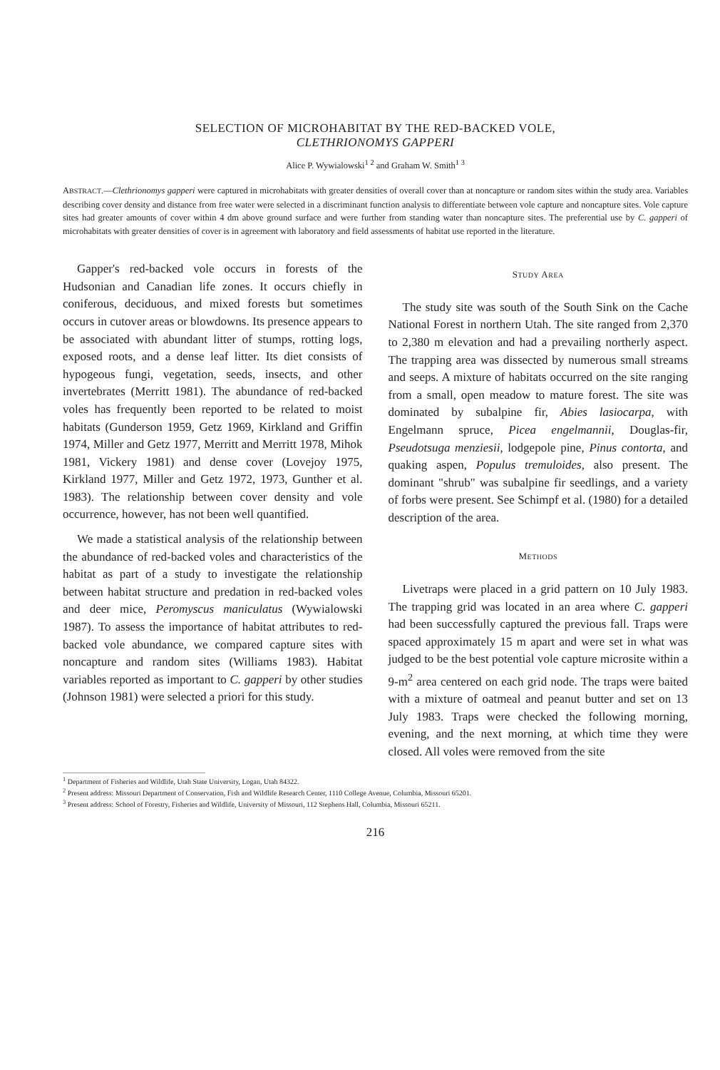SELECTION OF MICROHABITAT BY THE RED-BACKED VOLE,
CLETHRIONOMYS GAPPERI
Alice P. Wywialowski<sup>1 2</sup> and Graham W. Smith<sup>1 3</sup>
ABSTRACT.—Clethrionomys gapperi were captured in microhabitats with greater densities of overall cover than at noncapture or random sites within the study area. Variables describing cover density and distance from free water were selected in a discriminant function analysis to differentiate between vole capture and noncapture sites. Vole capture sites had greater amounts of cover within 4 dm above ground surface and were further from standing water than noncapture sites. The preferential use by C. gapperi of microhabitats with greater densities of cover is in agreement with laboratory and field assessments of habitat use reported in the literature.
Gapper's red-backed vole occurs in forests of the Hudsonian and Canadian life zones. It occurs chiefly in coniferous, deciduous, and mixed forests but sometimes occurs in cutover areas or blowdowns. Its presence appears to be associated with abundant litter of stumps, rotting logs, exposed roots, and a dense leaf litter. Its diet consists of hypogeous fungi, vegetation, seeds, insects, and other invertebrates (Merritt 1981). The abundance of red-backed voles has frequently been reported to be related to moist habitats (Gunderson 1959, Getz 1969, Kirkland and Griffin 1974, Miller and Getz 1977, Merritt and Merritt 1978, Mihok 1981, Vickery 1981) and dense cover (Lovejoy 1975, Kirkland 1977, Miller and Getz 1972, 1973, Gunther et al. 1983). The relationship between cover density and vole occurrence, however, has not been well quantified.
We made a statistical analysis of the relationship between the abundance of red-backed voles and characteristics of the habitat as part of a study to investigate the relationship between habitat structure and predation in red-backed voles and deer mice, Peromyscus maniculatus (Wywialowski 1987). To assess the importance of habitat attributes to red-backed vole abundance, we compared capture sites with noncapture and random sites (Williams 1983). Habitat variables reported as important to C. gapperi by other studies (Johnson 1981) were selected a priori for this study.
STUDY AREA
The study site was south of the South Sink on the Cache National Forest in northern Utah. The site ranged from 2,370 to 2,380 m elevation and had a prevailing northerly aspect. The trapping area was dissected by numerous small streams and seeps. A mixture of habitats occurred on the site ranging from a small, open meadow to mature forest. The site was dominated by subalpine fir, Abies lasiocarpa, with Engelmann spruce, Picea engelmannii, Douglas-fir, Pseudotsuga menziesii, lodgepole pine, Pinus contorta, and quaking aspen, Populus tremuloides, also present. The dominant "shrub" was subalpine fir seedlings, and a variety of forbs were present. See Schimpf et al. (1980) for a detailed description of the area.
METHODS
Livetraps were placed in a grid pattern on 10 July 1983. The trapping grid was located in an area where C. gapperi had been successfully captured the previous fall. Traps were spaced approximately 15 m apart and were set in what was judged to be the best potential vole capture microsite within a 9-m<sup>2</sup> area centered on each grid node. The traps were baited with a mixture of oatmeal and peanut butter and set on 13 July 1983. Traps were checked the following morning, evening, and the next morning, at which time they were closed. All voles were removed from the site
<sup>1</sup> Department of Fisheries and Wildlife, Utah State University, Logan, Utah 84322.
<sup>2</sup> Present address: Missouri Department of Conservation, Fish and Wildlife Research Center, 1110 College Avenue, Columbia, Missouri 65201.
<sup>3</sup> Present address: School of Forestry, Fisheries and Wildlife, University of Missouri, 112 Stephens Hall, Columbia, Missouri 65211.
216